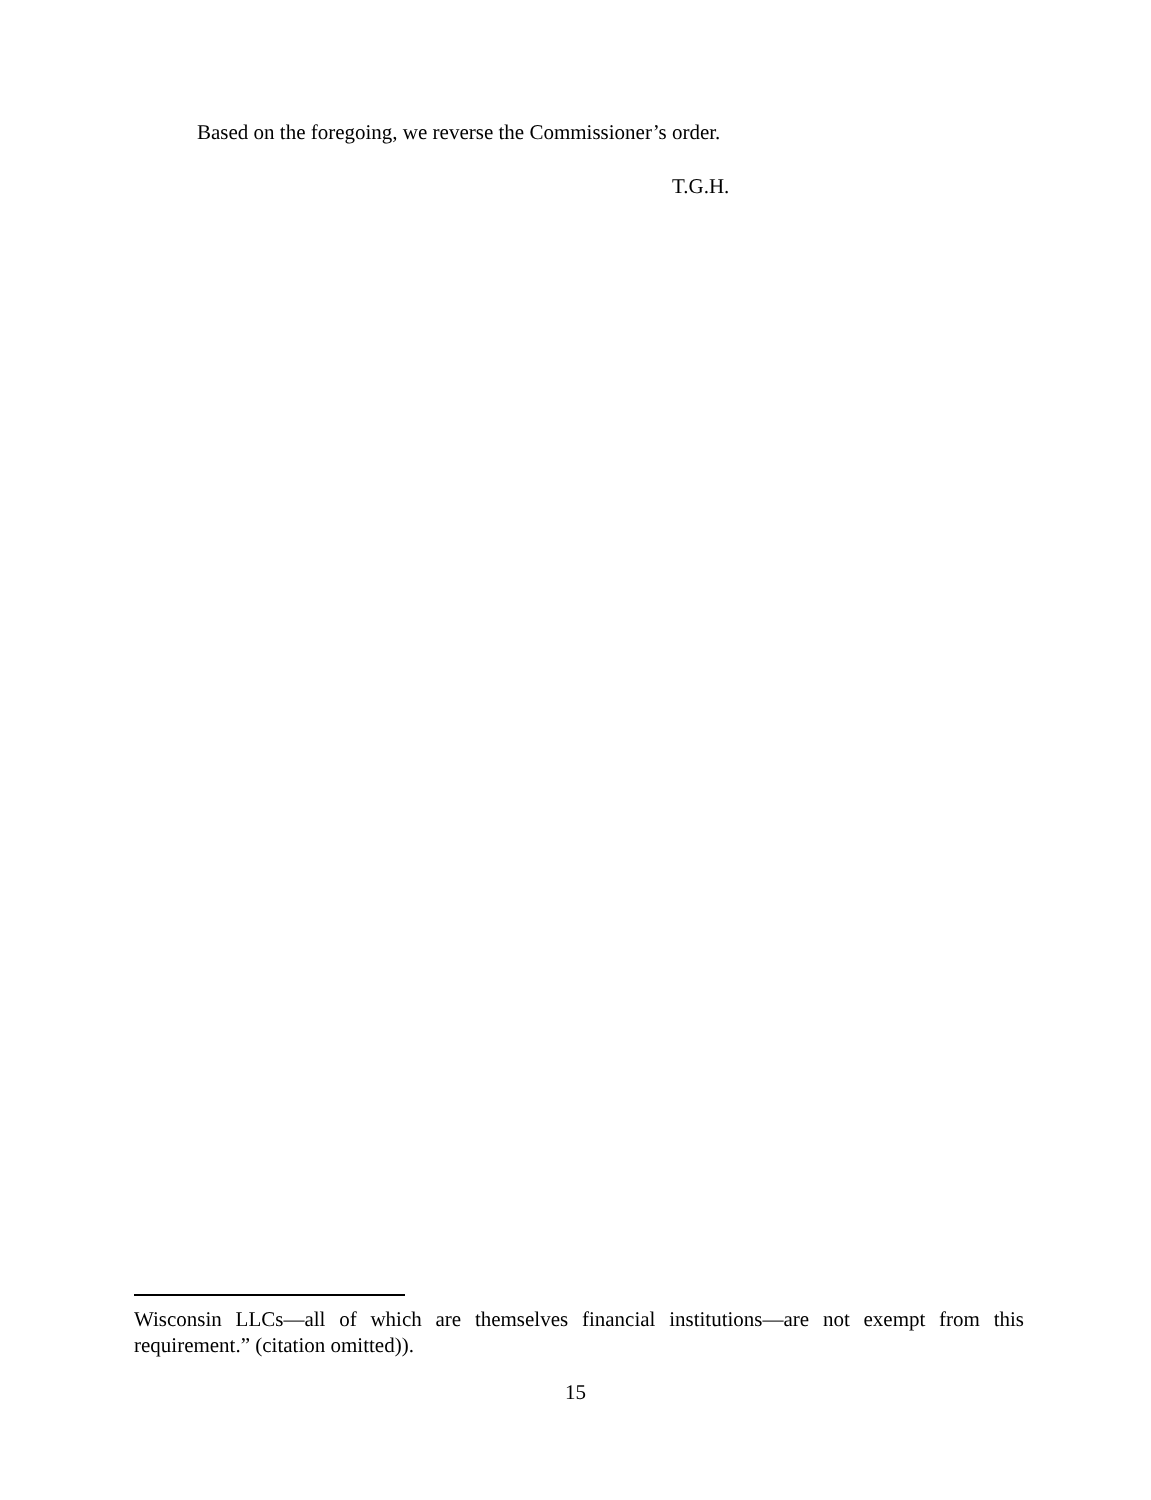Based on the foregoing, we reverse the Commissioner’s order.
T.G.H.
Wisconsin LLCs—all of which are themselves financial institutions—are not exempt from this requirement.” (citation omitted)).
15